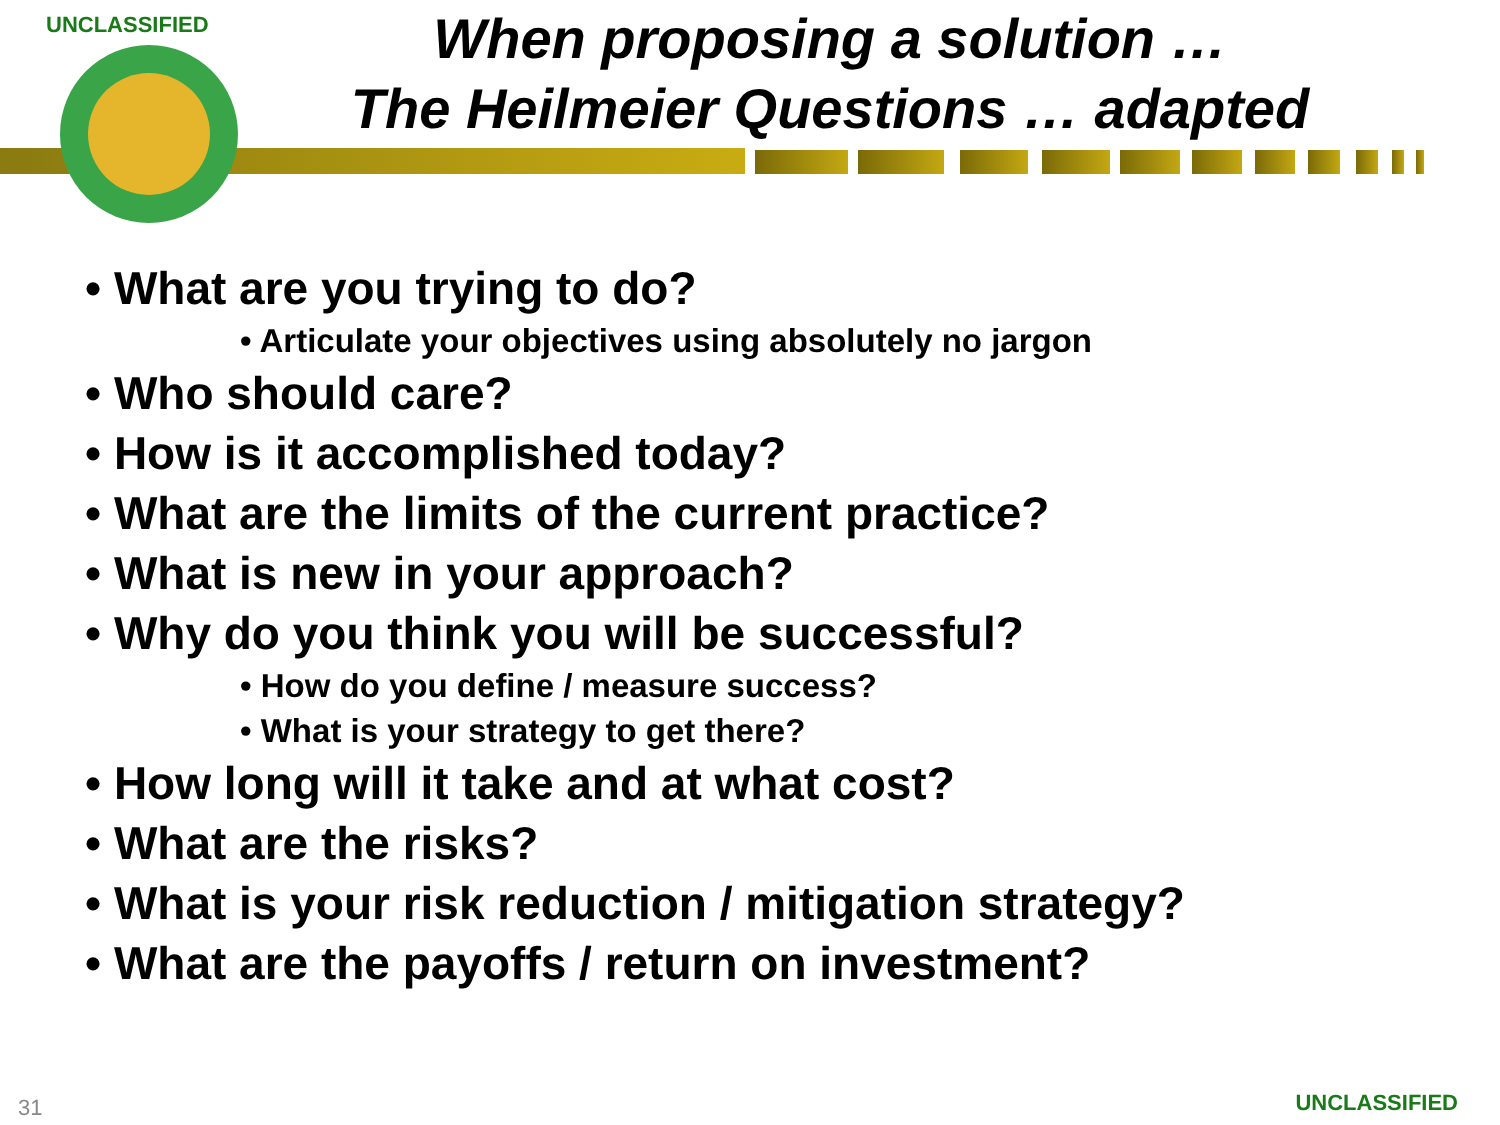UNCLASSIFIED
When proposing a solution …
The Heilmeier Questions … adapted
• What are you trying to do?
• Articulate your objectives using absolutely no jargon
• Who should care?
• How is it accomplished today?
• What are the limits of the current practice?
• What is new in your approach?
• Why do you think you will be successful?
• How do you define / measure success?
• What is your strategy to get there?
• How long will it take and at what cost?
• What are the risks?
• What is your risk reduction / mitigation strategy?
• What are the payoffs / return on investment?
31 UNCLASSIFIED